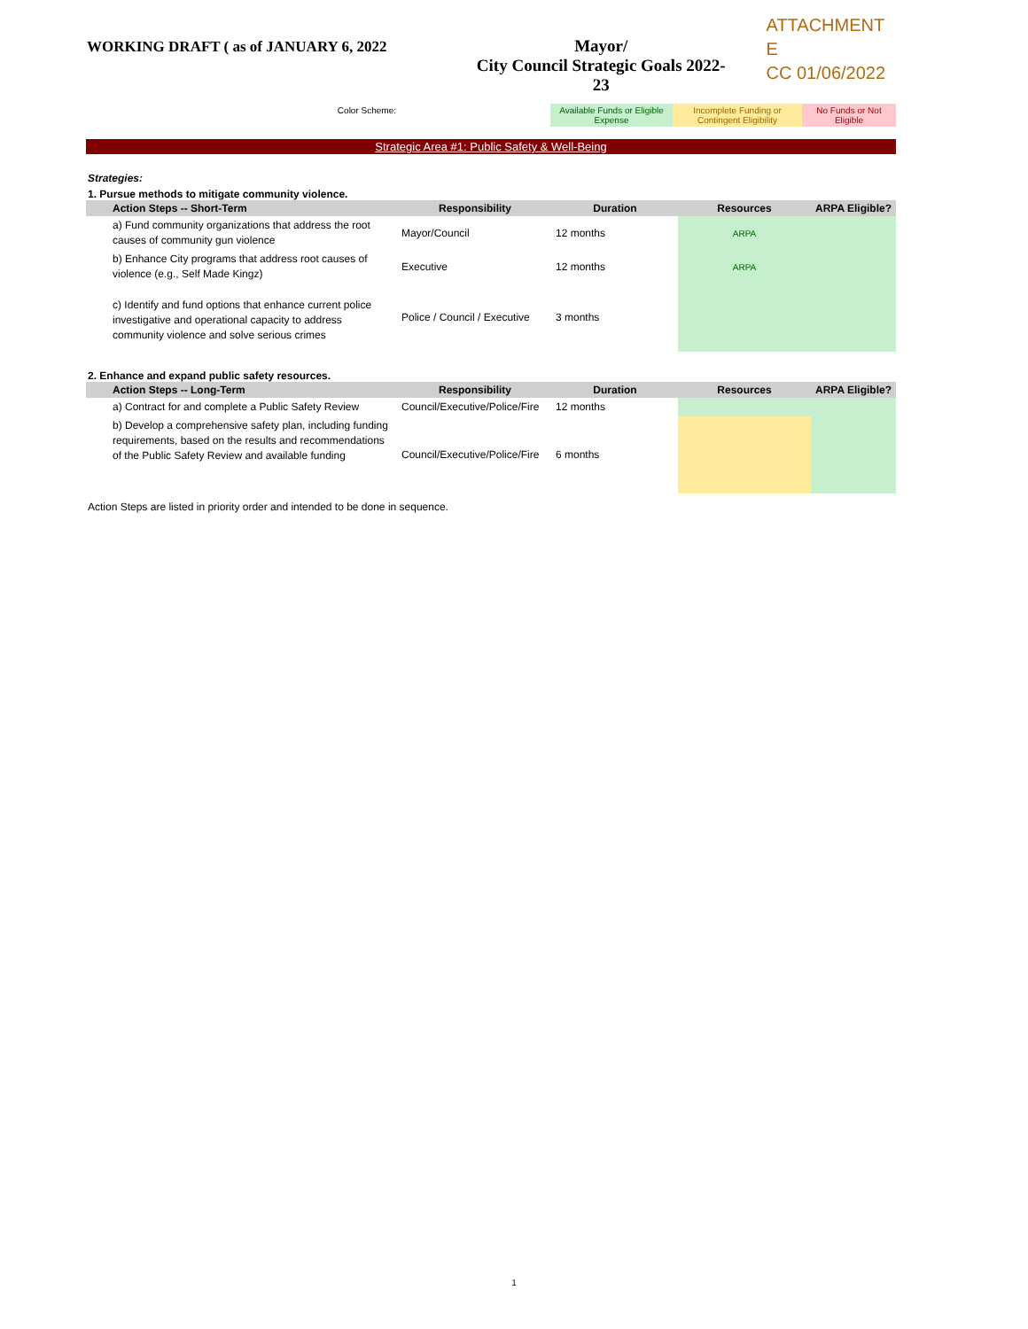WORKING DRAFT ( as of JANUARY 6, 2022 Mayor/
City Council Strategic Goals 2022-23
ATTACHMENT E
CC 01/06/2022
Color Scheme: Available Funds or Eligible
Expense
Incomplete Funding or
Contingent Eligibility
No Funds or Not
Eligible
Strategic Area #1: Public Safety & Well-Being
Strategies:
1. Pursue methods to mitigate community violence.
| Action Steps -- Short-Term | Responsibility | Duration | Resources | ARPA Eligible? |
| --- | --- | --- | --- | --- |
| a) Fund community organizations that address the root causes of community gun violence | Mayor/Council | 12 months | ARPA | |
| b) Enhance City programs that address root causes of violence (e.g., Self Made Kingz) | Executive | 12 months | ARPA | |
| c) Identify and fund options that enhance current police investigative and operational capacity to address community violence and solve serious crimes | Police / Council / Executive | 3 months | | |
2. Enhance and expand public safety resources.
| Action Steps -- Long-Term | Responsibility | Duration | Resources | ARPA Eligible? |
| --- | --- | --- | --- | --- |
| a) Contract for and complete a Public Safety Review | Council/Executive/Police/Fire | 12 months | | |
| b) Develop a comprehensive safety plan, including funding requirements, based on the results and recommendations of the Public Safety Review and available funding | Council/Executive/Police/Fire | 6 months | | |
Action Steps are listed in priority order and intended to be done in sequence.
1